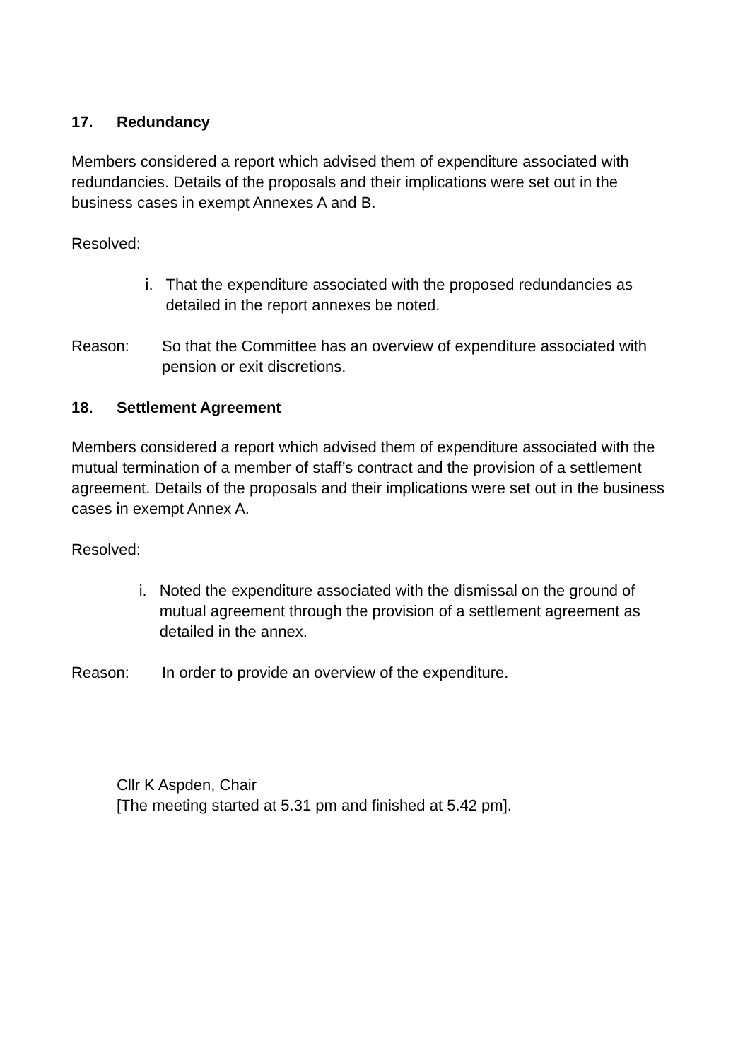17. Redundancy
Members considered a report which advised them of expenditure associated with redundancies. Details of the proposals and their implications were set out in the business cases in exempt Annexes A and B.
Resolved:
i. That the expenditure associated with the proposed redundancies as detailed in the report annexes be noted.
Reason: So that the Committee has an overview of expenditure associated with pension or exit discretions.
18. Settlement Agreement
Members considered a report which advised them of expenditure associated with the mutual termination of a member of staff’s contract and the provision of a settlement agreement. Details of the proposals and their implications were set out in the business cases in exempt Annex A.
Resolved:
i. Noted the expenditure associated with the dismissal on the ground of mutual agreement through the provision of a settlement agreement as detailed in the annex.
Reason: In order to provide an overview of the expenditure.
Cllr K Aspden, Chair
[The meeting started at 5.31 pm and finished at 5.42 pm].